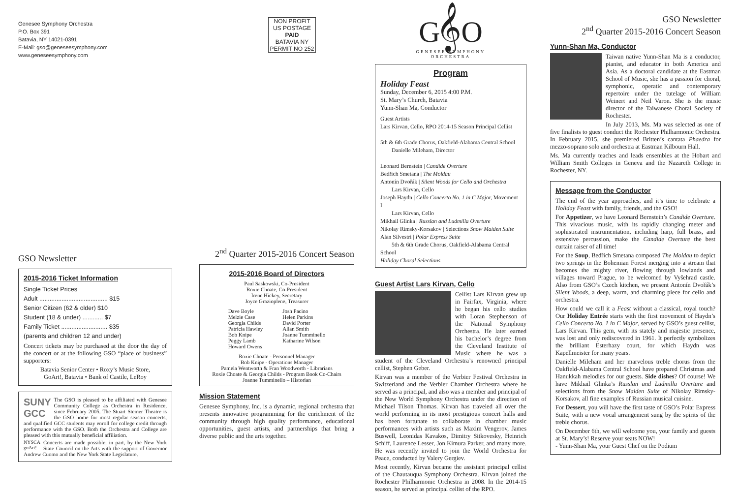Genesee Symphony Orchestra
P.O. Box 391
Batavia, NY 14021-0391
E-Mail: gso@geneseesymphony.com
www.geneseesymphony.com
GSO Newsletter
2015-2016 Ticket Information
Single Ticket Prices
Adult ........................................ $15
Senior Citizen (62 & older) $10
Student (18 & under) ............ $7
Family Ticket ........................... $35
(parents and children 12 and under)
Concert tickets may be purchased at the door the day of the concert or at the following GSO “place of business” supporters:
Batavia Senior Center • Roxy’s Music Store,
GoArt!, Batavia • Bank of Castile, LeRoy
SUNY
GCC The GSO is pleased to be affiliated with Genesee Community College as Orchestra in Residence, since February 2005. The Stuart Steiner Theatre is the GSO home for most regular season concerts, and qualified GCC students may enroll for college credit through performance with the GSO. Both the Orchestra and College are pleased with this mutually beneficial affiliation.
NYSCA
goArt! Concerts are made possible, in part, by the New York State Council on the Arts with the support of Governor Andrew Cuomo and the New York State Legislature.
NON PROFIT
US POSTAGE
PAID
BATAVIA NY
PERMIT NO 252
2<sup>nd</sup> Quarter 2015-2016 Concert Season
2015-2016 Board of Directors
Paul Saskowski, Co-President
Roxie Choate, Co-President
Irene Hickey, Secretary
Joyce Grazioplene, Treasurer
Dave Boyle
Melzie Case
Georgia Childs
Patricia Hawley
Bob Knipe
Peggy Lamb
Howard Owens
Josh Pacino
Helen Parkins
David Porter
Allan Smith
Joanne Tumminello
Katharine Wilson
Roxie Choate - Personnel Manager
Bob Knipe - Operations Manager
Pamela Wentworth & Fran Woodworth - Librarians
Roxie Choate & Georgia Childs - Program Book Co-Chairs
Joanne Tumminello – Historian
Mission Statement
Genesee Symphony, Inc. is a dynamic, regional orchestra that presents innovative programming for the enrichment of the community through high quality performance, educational opportunities, guest artists, and partnerships that bring a diverse public and the arts together.
G𝄞O
GENESEE SYMPHONY
ORCHESTRA
Program
Holiday Feast
Sunday, December 6, 2015 4:00 P.M.
St. Mary’s Church, Batavia
Yunn-Shan Ma, Conductor
Guest Artists
Lars Kirvan, Cello, RPO 2014-15 Season Principal Cellist
5th & 6th Grade Chorus, Oakfield-Alabama Central School
Danielle Mileham, Director
Leonard Bernstein | Candide Overture
Bedřich Smetana | The Moldau
Antonín Dvořák | Silent Woods for Cello and Orchestra
Lars Kirvan, Cello
Joseph Haydn | Cello Concerto No. 1 in C Major, Movement I
Lars Kirvan, Cello
Mikhail Glinka | Russlan and Ludmilla Overture
Nikolay Rimsky-Korsakov | Selections Snow Maiden Suite
Alan Silvestri | Polar Express Suite
5th & 6th Grade Chorus, Oakfield-Alabama Central School
Holiday Choral Selections
Guest Artist Lars Kirvan, Cello
Cellist Lars Kirvan grew up in Fairfax, Virginia, where he began his cello studies with Loran Stephenson of the National Symphony Orchestra. He later earned his bachelor’s degree from the Cleveland Institute of Music where he was a student of the Cleveland Orchestra’s renowned principal cellist, Stephen Geber.
Kirvan was a member of the Verbier Festival Orchestra in Switzerland and the Verbier Chamber Orchestra where he served as a principal, and also was a member and principal of the New World Symphony Orchestra under the direction of Michael Tilson Thomas. Kirvan has traveled all over the world performing in its most prestigious concert halls and has been fortunate to collaborate in chamber music performances with artists such as Maxim Vengerov, James Buswell, Leonidas Kavakos, Dimitry Sitkovesky, Heinrich Schiff, Laurence Lesser, Jon Kimura Parker, and many more. He was recently invited to join the World Orchestra for Peace, conducted by Valery Gergiev.
Most recently, Kirvan became the assistant principal cellist of the Chautauqua Symphony Orchestra. Kirvan joined the Rochester Philharmonic Orchestra in 2008. In the 2014-15 season, he served as principal cellist of the RPO.
GSO Newsletter
2<sup>nd</sup> Quarter 2015-2016 Concert Season
Yunn-Shan Ma, Conductor
Taiwan native Yunn-Shan Ma is a conductor, pianist, and educator in both America and Asia. As a doctoral candidate at the Eastman School of Music, she has a passion for choral, symphonic, operatic and contemporary repertoire under the tutelage of William Weinert and Neil Varon. She is the music director of the Taiwanese Choral Society of Rochester.
In July 2013, Ms. Ma was selected as one of five finalists to guest conduct the Rochester Philharmonic Orchestra. In February 2015, she premiered Britten’s cantata Phaedra for mezzo-soprano solo and orchestra at Eastman Kilbourn Hall.
Ms. Ma currently teaches and leads ensembles at the Hobart and William Smith Colleges in Geneva and the Nazareth College in Rochester, NY.
Message from the Conductor
The end of the year approaches, and it’s time to celebrate a Holiday Feast with family, friends, and the GSO!
For Appetizer, we have Leonard Bernstein’s Candide Overture. This vivacious music, with its rapidly changing meter and sophisticated instrumentation, including harp, full brass, and extensive percussion, make the Candide Overture the best curtain raiser of all time!
For the Soup, Bedřich Smetana composed The Moldau to depict two springs in the Bohemian Forest merging into a stream that becomes the mighty river, flowing through lowlands and villages toward Prague, to be welcomed by Vyšehrad castle. Also from GSO’s Czech kitchen, we present Antonín Dvořák’s Silent Woods, a deep, warm, and charming piece for cello and orchestra.
How could we call it a Feast without a classical, royal touch? Our Holiday Entrée starts with the first movement of Haydn’s Cello Concerto No. 1 in C Major, served by GSO’s guest cellist, Lars Kirvan. This gem, with its stately and majestic presence, was lost and only rediscovered in 1961. It perfectly symbolizes the brilliant Esterhazy court, for which Haydn was Kapellmeister for many years.
Danielle Mileham and her marvelous treble chorus from the Oakfield-Alabama Central School have prepared Christmas and Hanukkah melodies for our guests. Side dishes? Of course! We have Mikhail Glinka’s Russlan and Ludmilla Overture and selections from the Snow Maiden Suite of Nikolay Rimsky-Korsakov, all fine examples of Russian musical cuisine.
For Dessert, you will have the first taste of GSO’s Polar Express Suite, with a new vocal arrangement sung by the spirits of the treble chorus.
On December 6th, we will welcome you, your family and guests at St. Mary’s! Reserve your seats NOW!
- Yunn-Shan Ma, your Guest Chef on the Podium